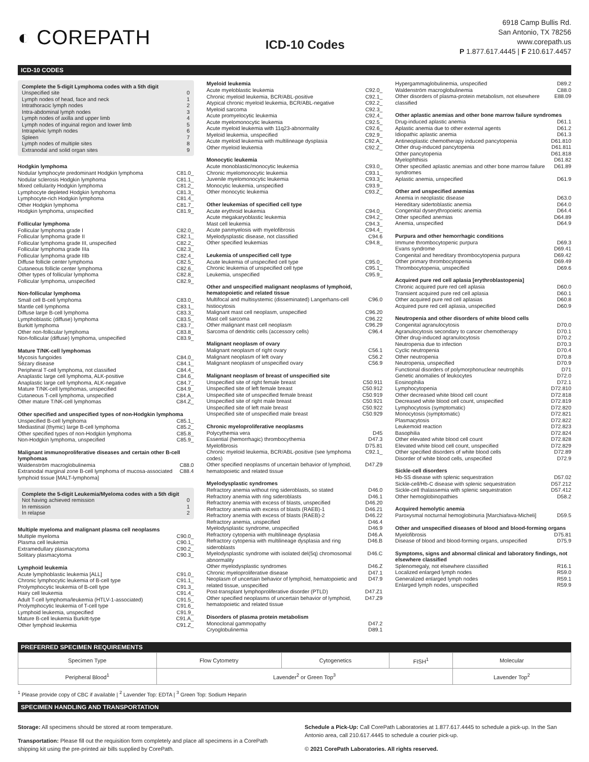◐ COREPATH
ICD-10 Codes
6918 Camp Bullis Rd.
San Antonio, TX 78256
www.corepath.us
P 1.877.617.4445 | F 210.617.4457
ICD-10 CODES
Complete the 5-digit Lymphoma codes with a 5th digit
Unspecified site 0
Lymph nodes of head, face and neck 1
Intrathoracic lymph nodes 2
Intra-abdominal lymph nodes 3
Lymph nodes of axilla and upper limb 4
Lymph nodes of inguinal region and lower limb 5
Intrapelvic lymph nodes 6
Spleen 7
Lymph nodes of multiple sites 8
Extranodal and solid organ sites 9
Hodgkin lymphoma
Nodular lymphocyte predominant Hodgkin lymphoma C81.0_
Nodular sclerosis Hodgkin lymphoma C81.1_
Mixed cellularity Hodgkin lymphoma C81.2_
Lymphocyte depleted Hodgkin lymphoma C81.3_
Lymphocyte-rich Hodgkin lymphoma C81.4_
Other Hodgkin lymphoma C81.7_
Hodgkin lymphoma, unspecified C81.9_
Follicular lymphoma
Follicular lymphoma grade I C82.0_
Follicular lymphoma grade II C82.1_
Follicular lymphoma grade III, unspecified C82.2_
Follicular lymphoma grade IIIa C82.3_
Follicular lymphoma grade IIIb C82.4_
Diffuse follicle center lymphoma C82.5_
Cutaneous follicle center lymphoma C82.6_
Other types of follicular lymphoma C82.8_
Follicular lymphoma, unspecified C82.9_
Non-follicular lymphoma
Small cell B-cell lymphoma C83.0_
Mantle cell lymphoma C83.1_
Diffuse large B-cell lymphoma C83.3_
Lymphoblastic (diffuse) lymphoma C83.5_
Burkitt lymphoma C83.7_
Other non-follicular lymphoma C83.8_
Non-follicular (diffuse) lymphoma, unspecified C83.9_
Mature T/NK-cell lymphomas
Mycosis fungoides C84.0_
Sézary disease C84.1_
Peripheral T-cell lymphoma, not classified C84.4_
Anaplastic large cell lymphoma, ALK-positive C84.6_
Anaplastic large cell lymphoma, ALK-negative C84.7_
Mature T/NK-cell lymphomas, unspecified C84.9_
Cutaneous T-cell lymphoma, unspecified C84.A_
Other mature T/NK-cell lymphomas C84.Z_
Other specified and unspecified types of non-Hodgkin lymphoma
Unspecified B-cell lymphoma C85.1_
Mediastinal (thymic) large B-cell lymphoma C85.2_
Other specified types of non-Hodgkin lymphoma C85.8_
Non-Hodgkin lymphoma, unspecified C85.9_
Malignant immunoproliferative diseases and certain other B-cell lymphomas
Waldenström macroglobulinemia C88.0
Extranodal marginal zone B-cell lymphoma of mucosa-associated lymphoid tissue [MALT-lymphoma] C88.4
Complete the 5-digit Leukemia/Myeloma codes with a 5th digit
Not having achieved remission 0
In remission 1
In relapse 2
Multiple myeloma and malignant plasma cell neoplasms
Multiple myeloma C90.0_
Plasma cell leukemia C90.1_
Extramedullary plasmacytoma C90.2_
Solitary plasmacytoma C90.3_
Lymphoid leukemia
Acute lymphoblastic leukemia [ALL] C91.0_
Chronic lymphocytic leukemia of B-cell type C91.1_
Prolymphocytic leukemia of B-cell type C91.3_
Hairy cell leukemia C91.4_
Adult T-cell lymphoma/leukemia (HTLV-1-associated) C91.5_
Prolymphocytic leukemia of T-cell type C91.6_
Lymphoid leukemia, unspecified C91.9_
Mature B-cell leukemia Burkitt-type C91.A_
Other lymphoid leukemia C91.Z_
Myeloid leukemia
Acute myeloblastic leukemia C92.0_
Chronic myeloid leukemia, BCR/ABL-positive C92.1_
Atypical chronic myeloid leukemia, BCR/ABL-negative C92.2_
Myeloid sarcoma C92.3_
Acute promyelocytic leukemia C92.4_
Acute myelomonocytic leukemia C92.5_
Acute myeloid leukemia with 11q23-abnormality C92.6_
Myeloid leukemia, unspecified C92.9_
Acute myeloid leukemia with multilineage dysplasia C92.A_
Other myeloid leukemia C92.Z_
Monocytic leukemia
Acute monoblastic/monocytic leukemia C93.0_
Chronic myelomonocytic leukemia C93.1_
Juvenile myelomonocytic leukemia C93.3_
Monocytic leukemia, unspecified C93.9_
Other monocytic leukemia C93.Z_
Other leukemias of specified cell type
Acute erythroid leukemia C94.0_
Acute megakaryoblastic leukemia C94.2_
Mast cell leukemia C94.3_
Acute panmyelosis with myelofibrosis C94.4_
Myelodysplastic disease, not classified C94.6
Other specified leukemias C94.8_
Leukemia of unspecified cell type
Acute leukemia of unspecified cell type C95.0_
Chronic leukemia of unspecified cell type C95.1_
Leukemia, unspecified C95.9_
Other and unspecified malignant neoplasms of lymphoid, hematopoietic and related tissue
Multifocal and multisystemic (disseminated) Langerhans-cell histiocytosis C96.0
Malignant mast cell neoplasm, unspecified C96.20
Mast cell sarcoma C96.22
Other malignant mast cell neoplasm C96.29
Sarcoma of dendritic cells (accessory cells) C96.4
Malignant neoplasm of ovary
Malignant neoplasm of right ovary C56.1
Malignant neoplasm of left ovary C56.2
Malignant neoplasm of unspecified ovary C56.9
Malignant neoplasm of breast of unspecified site
Unspecified site of right female breast C50.911
Unspecified site of left female breast C50.912
Unspecified site of unspecified female breast C50.919
Unspecified site of right male breast C50.921
Unspecified site of left male breast C50.922
Unspecified site of unspecified male breast C50.929
Chronic myeloproliferative neoplasms
Polycythemia vera D45
Essential (hemorrhagic) thrombocythemia D47.3
Myelofibrosis D75.81
Chronic myeloid leukemia, BCR/ABL-positive (see lymphoma codes) C92.1_
Other specified neoplasms of uncertain behavior of lymphoid, hematopoietic and related tissue D47.Z9
Myelodysplastic syndromes
Refractory anemia without ring sideroblasts, so stated D46.0
Refractory anemia with ring sideroblasts D46.1
Refractory anemia with excess of blasts, unspecified D46.20
Refractory anemia with excess of blasts (RAEB)-1 D46.21
Refractory anemia with excess of blasts (RAEB)-2 D46.22
Refractory anemia, unspecified D46.4
Myelodysplastic syndrome, unspecified D46.9
Refractory cytopenia with multilineage dysplasia D46.A
Refractory cytopenia with multilineage dysplasia and ring sideroblasts D46.B
Myelodysplastic syndrome with isolated del(5q) chromosomal abnormality D46.C
Other myelodysplastic syndromes D46.Z
Chronic myeloproliferative disease D47.1
Neoplasm of uncertain behavior of lymphoid, hematopoietic and related tissue, unspecified D47.9
Post-transplant lymphoproliferative disorder (PTLD) D47.Z1
Other specified neoplasms of uncertain behavior of lymphoid, hematopoietic and related tissue D47.Z9
Disorders of plasma protein metabolism
Monoclonal gammopathy D47.2
Cryoglobulinemia D89.1
Hypergammaglobulinemia, unspecified D89.2
Waldenström macroglobulinemia C88.0
Other disorders of plasma-protein metabolism, not elsewhere classified E88.09
Other aplastic anemias and other bone marrow failure syndromes
Drug-induced aplastic anemia D61.1
Aplastic anemia due to other external agents D61.2
Idiopathic aplastic anemia D61.3
Antineoplastic chemotherapy induced pancytopenia D61.810
Other drug-induced pancytopenia D61.811
Other pancytopenia D61.818
Myelophthisis D61.82
Other specified aplastic anemias and other bone marrow failure syndromes D61.89
Aplastic anemia, unspecified D61.9
Other and unspecified anemias
Anemia in neoplastic disease D63.0
Hereditary sidertoblastic anemia D64.0
Congenital dyserythropoietic anemia D64.4
Other specified anemias D64.89
Anemia, unspecified D64.9
Purpura and other hemorrhagic conditions
Immune thrombocytopenic purpura D69.3
Evans syndrome D69.41
Congenital and hereditary thrombocytopenia purpura D69.42
Other primary thrombocytopenia D69.49
Thrombocytopenia, unspecified D69.6
Acquired pure red cell aplasia [erythroblastopenia]
Chronic acquired pure red cell aplasia D60.0
Transient acquired pure red cell aplasia D60.1
Other acquired pure red cell aplasias D60.8
Acquired pure red cell aplasia, unspecified D60.9
Neutropenia and other disorders of white blood cells
Congenital agranulocytosis D70.0
Agranulocytosis secondary to cancer chemotherapy D70.1
Other drug-induced agranulocytosis D70.2
Neutropenia due to infection D70.3
Cyclic neutropenia D70.4
Other neutropenia D70.8
Neutropenia, unspecified D70.9
Functional disorders of polymorphonuclear neutrophils D71
Genetic anomalies of leukocytes D72.0
Eosinophilia D72.1
Lymphocytopenia D72.810
Other decreased white blood cell count D72.818
Decreased white blood cell count, unspecified D72.819
Lymphocytosis (symptomatic) D72.820
Monocytosis (symptomatic) D72.821
Plasmacytosis D72.822
Leukemoid reaction D72.823
Basophilia D72.824
Other elevated white blood cell count D72.828
Elevated white blood cell count, unspecified D72.829
Other specified disorders of white blood cells D72.89
Disorder of white blood cells, unspecified D72.9
Sickle-cell disorders
Hb-SS disease with splenic sequestration D57.02
Sickle-cell/Hb-C disease with splenic sequestration D57.212
Sickle-cell thalassemia with splenic sequestration D57.412
Other hemoglobinopathies D58.2
Acquired hemolytic anemia
Paroxysmal nocturnal hemoglobinuria [Marchiafava-Micheli] D59.5
Other and unspecified diseases of blood and blood-forming organs
Myelofibrosis D75.81
Disease of blood and blood-forming organs, unspecified D75.9
Symptoms, signs and abnormal clinical and laboratory findings, not elsewhere classified
Splenomegaly, not elsewhere classified R16.1
Localized enlarged lymph nodes R59.0
Generalized enlarged lymph nodes R59.1
Enlarged lymph nodes, unspecified R59.9
PREFERRED SPECIMEN REQUIREMENTS
| Specimen Type | Flow Cytometry | Cytogenetics | FISH<sup>1</sup> | Molecular |
| --- | --- | --- | --- | --- |
| Peripheral Blood<sup>1</sup> | Lavender<sup>2</sup> or Green Top<sup>3</sup> | | | Lavender Top<sup>2</sup> |
<sup>1</sup> Please provide copy of CBC if available | <sup>2</sup> Lavender Top: EDTA | <sup>3</sup> Green Top: Sodium Heparin
SPECIMEN HANDLING AND TRANSPORTATION
Storage: All specimens should be stored at room temperature.
Transportation: Please fill out the requisition form completely and place all specimens in a CorePath shipping kit using the pre-printed air bills supplied by CorePath.
Schedule a Pick-Up: Call CorePath Laboratories at 1.877.617.4445 to schedule a pick-up. In the San Antonio area, call 210.617.4445 to schedule a courier pick-up.
© 2021 CorePath Laboratories. All rights reserved.